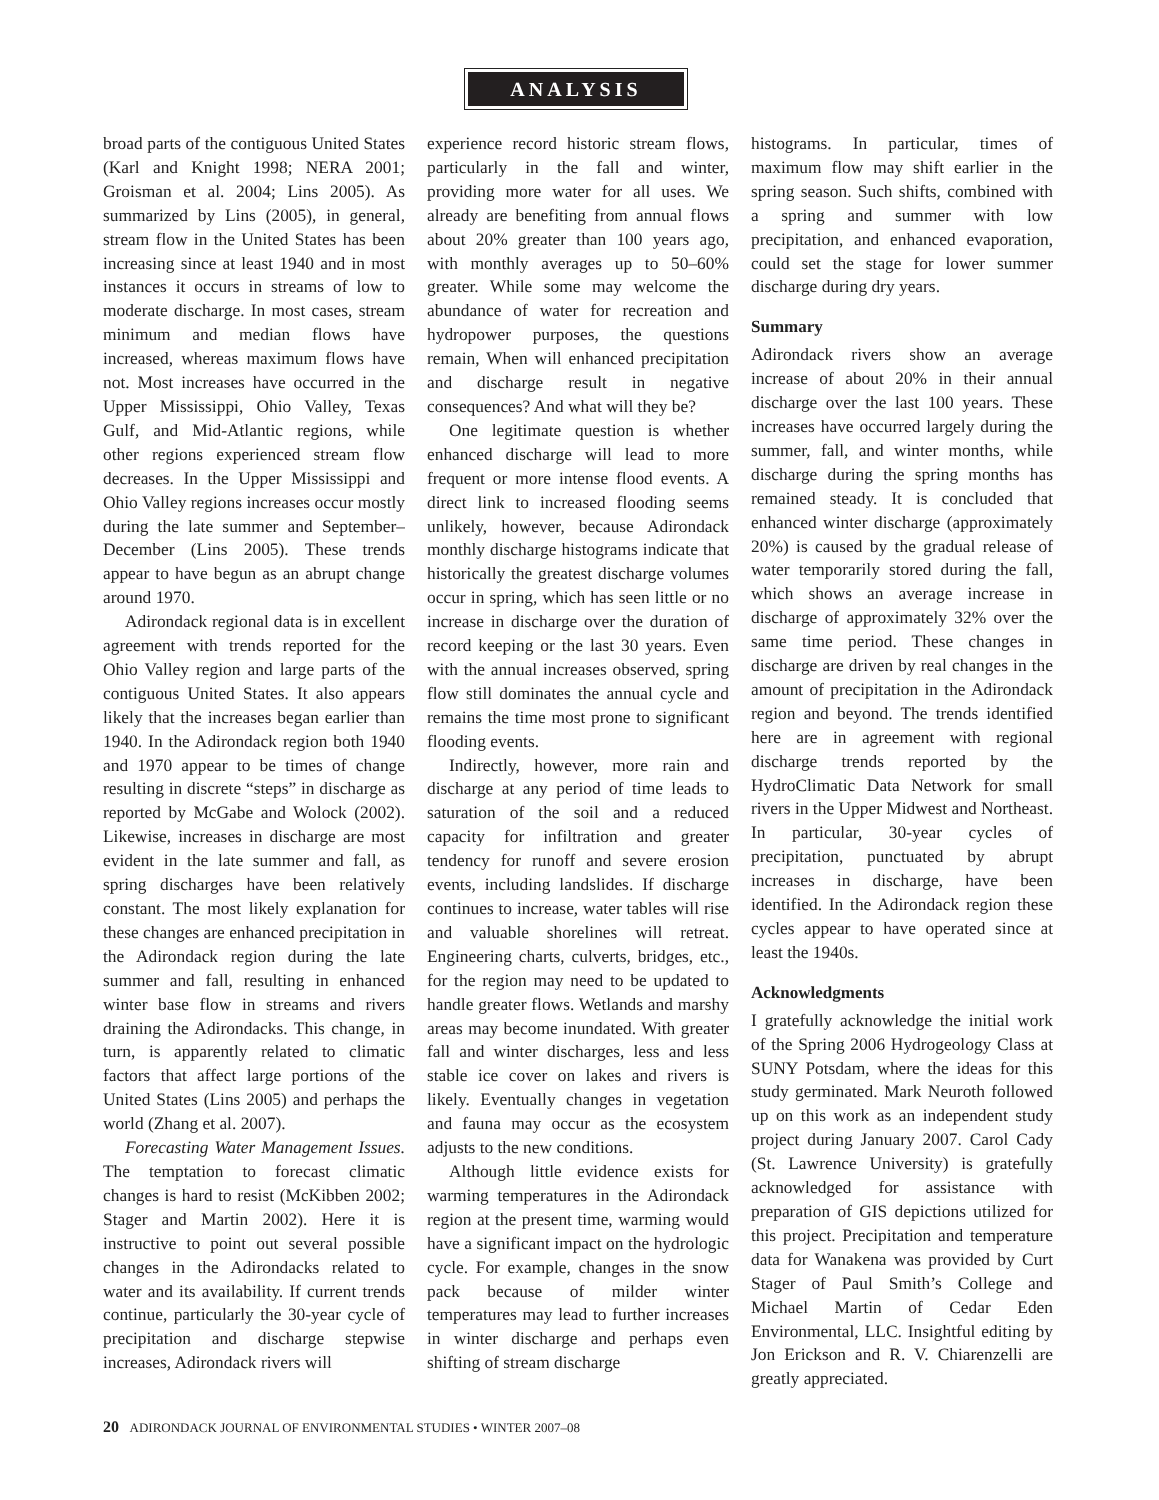ANALYSIS
broad parts of the contiguous United States (Karl and Knight 1998; NERA 2001; Groisman et al. 2004; Lins 2005). As summarized by Lins (2005), in general, stream flow in the United States has been increasing since at least 1940 and in most instances it occurs in streams of low to moderate discharge. In most cases, stream minimum and median flows have increased, whereas maximum flows have not. Most increases have occurred in the Upper Mississippi, Ohio Valley, Texas Gulf, and Mid-Atlantic regions, while other regions experienced stream flow decreases. In the Upper Mississippi and Ohio Valley regions increases occur mostly during the late summer and September–December (Lins 2005). These trends appear to have begun as an abrupt change around 1970.
Adirondack regional data is in excellent agreement with trends reported for the Ohio Valley region and large parts of the contiguous United States. It also appears likely that the increases began earlier than 1940. In the Adirondack region both 1940 and 1970 appear to be times of change resulting in discrete “steps” in discharge as reported by McGabe and Wolock (2002). Likewise, increases in discharge are most evident in the late summer and fall, as spring discharges have been relatively constant. The most likely explanation for these changes are enhanced precipitation in the Adirondack region during the late summer and fall, resulting in enhanced winter base flow in streams and rivers draining the Adirondacks. This change, in turn, is apparently related to climatic factors that affect large portions of the United States (Lins 2005) and perhaps the world (Zhang et al. 2007).
Forecasting Water Management Issues. The temptation to forecast climatic changes is hard to resist (McKibben 2002; Stager and Martin 2002). Here it is instructive to point out several possible changes in the Adirondacks related to water and its availability. If current trends continue, particularly the 30-year cycle of precipitation and discharge stepwise increases, Adirondack rivers will
experience record historic stream flows, particularly in the fall and winter, providing more water for all uses. We already are benefiting from annual flows about 20% greater than 100 years ago, with monthly averages up to 50–60% greater. While some may welcome the abundance of water for recreation and hydropower purposes, the questions remain, When will enhanced precipitation and discharge result in negative consequences? And what will they be?
One legitimate question is whether enhanced discharge will lead to more frequent or more intense flood events. A direct link to increased flooding seems unlikely, however, because Adirondack monthly discharge histograms indicate that historically the greatest discharge volumes occur in spring, which has seen little or no increase in discharge over the duration of record keeping or the last 30 years. Even with the annual increases observed, spring flow still dominates the annual cycle and remains the time most prone to significant flooding events.
Indirectly, however, more rain and discharge at any period of time leads to saturation of the soil and a reduced capacity for infiltration and greater tendency for runoff and severe erosion events, including landslides. If discharge continues to increase, water tables will rise and valuable shorelines will retreat. Engineering charts, culverts, bridges, etc., for the region may need to be updated to handle greater flows. Wetlands and marshy areas may become inundated. With greater fall and winter discharges, less and less stable ice cover on lakes and rivers is likely. Eventually changes in vegetation and fauna may occur as the ecosystem adjusts to the new conditions.
Although little evidence exists for warming temperatures in the Adirondack region at the present time, warming would have a significant impact on the hydrologic cycle. For example, changes in the snow pack because of milder winter temperatures may lead to further increases in winter discharge and perhaps even shifting of stream discharge
histograms. In particular, times of maximum flow may shift earlier in the spring season. Such shifts, combined with a spring and summer with low precipitation, and enhanced evaporation, could set the stage for lower summer discharge during dry years.
Summary
Adirondack rivers show an average increase of about 20% in their annual discharge over the last 100 years. These increases have occurred largely during the summer, fall, and winter months, while discharge during the spring months has remained steady. It is concluded that enhanced winter discharge (approximately 20%) is caused by the gradual release of water temporarily stored during the fall, which shows an average increase in discharge of approximately 32% over the same time period. These changes in discharge are driven by real changes in the amount of precipitation in the Adirondack region and beyond. The trends identified here are in agreement with regional discharge trends reported by the HydroClimatic Data Network for small rivers in the Upper Midwest and Northeast. In particular, 30-year cycles of precipitation, punctuated by abrupt increases in discharge, have been identified. In the Adirondack region these cycles appear to have operated since at least the 1940s.
Acknowledgments
I gratefully acknowledge the initial work of the Spring 2006 Hydrogeology Class at SUNY Potsdam, where the ideas for this study germinated. Mark Neuroth followed up on this work as an independent study project during January 2007. Carol Cady (St. Lawrence University) is gratefully acknowledged for assistance with preparation of GIS depictions utilized for this project. Precipitation and temperature data for Wanakena was provided by Curt Stager of Paul Smith’s College and Michael Martin of Cedar Eden Environmental, LLC. Insightful editing by Jon Erickson and R. V. Chiarenzelli are greatly appreciated.
20 ADIRONDACK JOURNAL OF ENVIRONMENTAL STUDIES • WINTER 2007–08